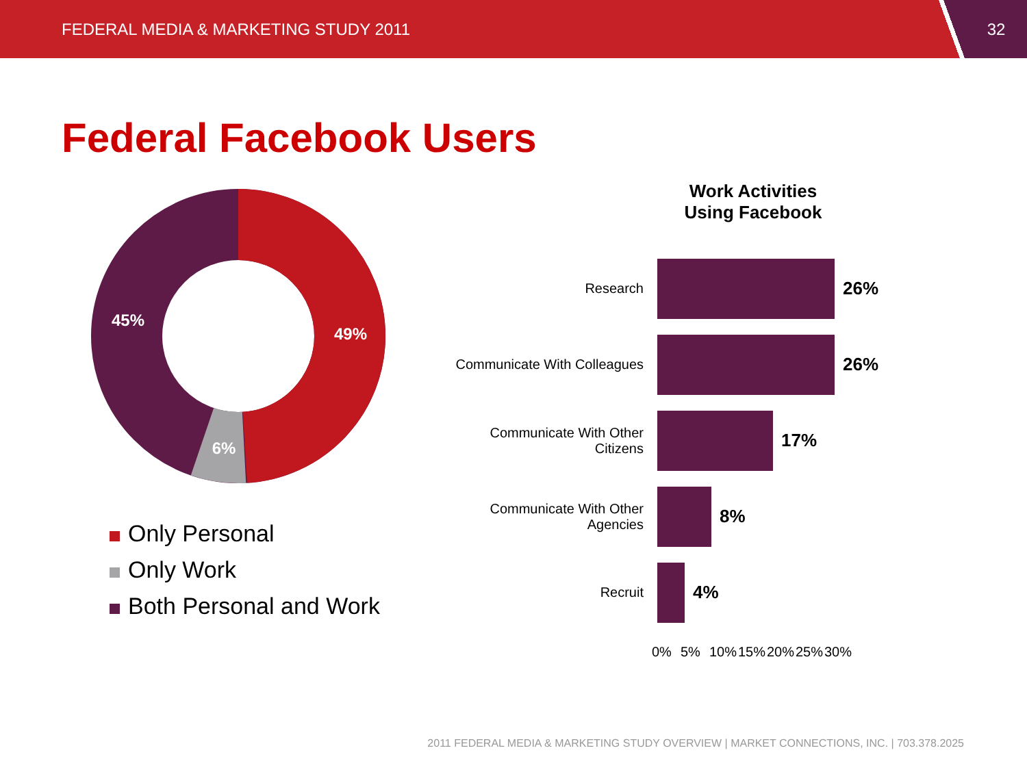FEDERAL MEDIA & MARKETING STUDY 2011
32
Federal Facebook Users
49%
6%
45%
Only Personal
Only Work
Both Personal and Work
Work Activities
Using Facebook
Research
26%
Communicate With Colleagues
26%
Communicate With Other Citizens
17%
Communicate With Other Agencies
8%
Recruit
4%
0% 5% 10% 15% 20% 25% 30%
2011 FEDERAL MEDIA & MARKETING STUDY OVERVIEW | MARKET CONNECTIONS, INC. | 703.378.2025